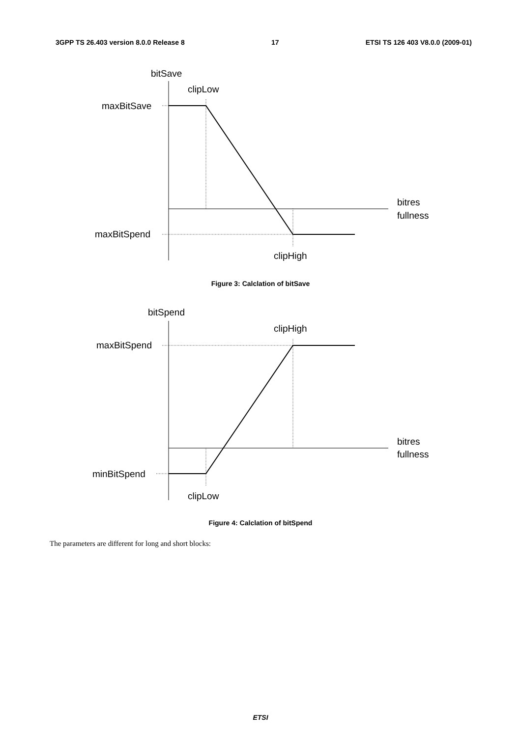3GPP TS 26.403 version 8.0.0 Release 8 17 ETSI TS 126 403 V8.0.0 (2009-01)
bitSave
clipLow
maxBitSave
bitres
fullness
maxBitSpend
clipHigh
Figure 3: Calclation of bitSave
bitSpend
clipHigh
maxBitSpend
bitres
fullness
minBitSpend
clipLow
Figure 4: Calclation of bitSpend
The parameters are different for long and short blocks:
ETSI